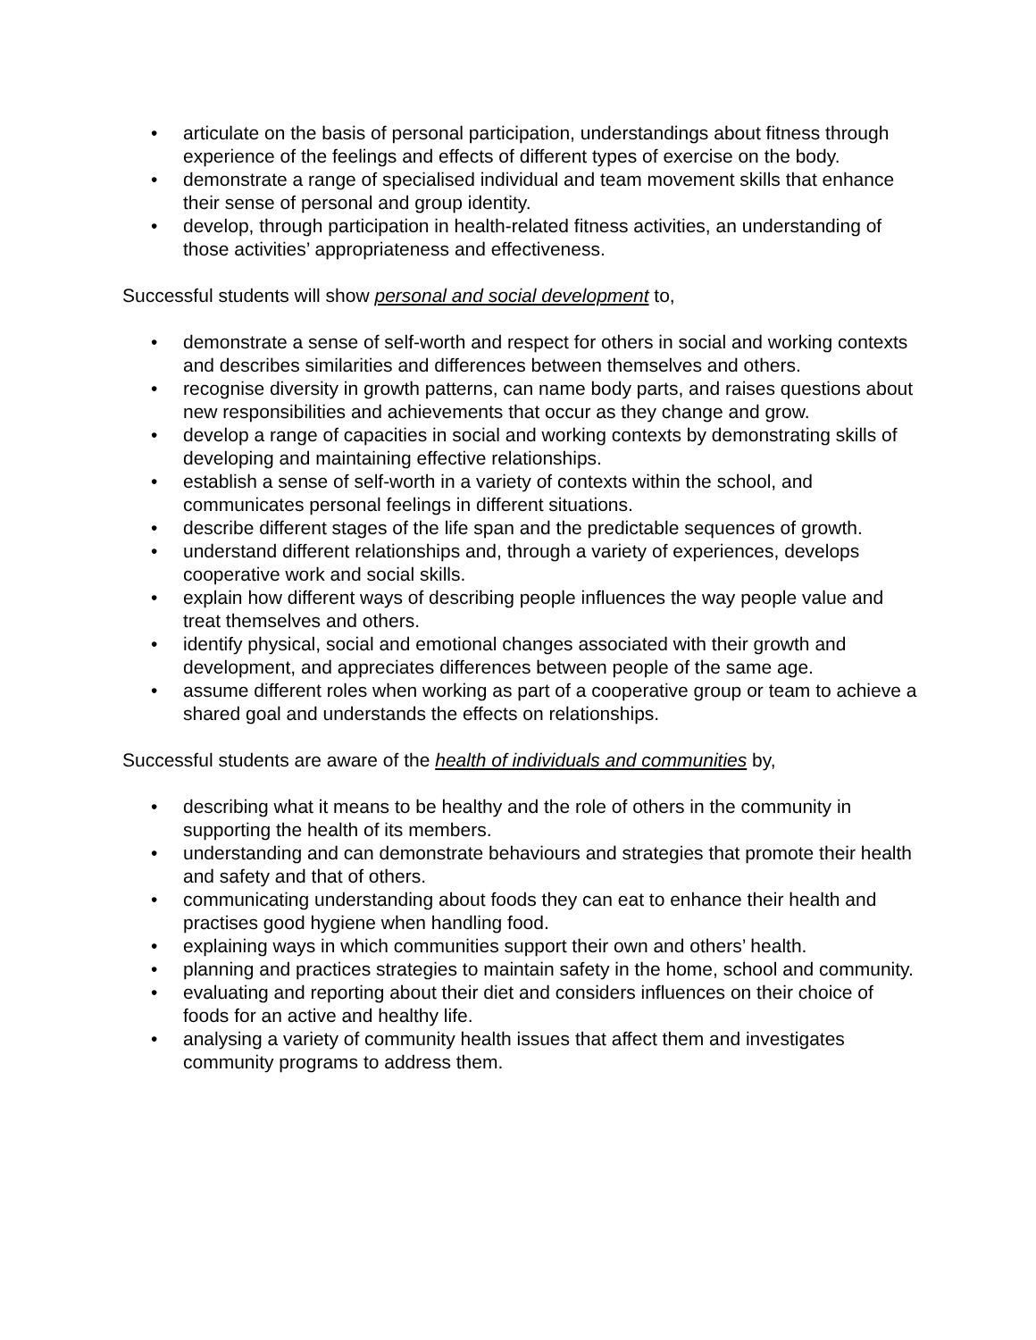• articulate on the basis of personal participation, understandings about fitness through experience of the feelings and effects of different types of exercise on the body.
• demonstrate a range of specialised individual and team movement skills that enhance their sense of personal and group identity.
• develop, through participation in health-related fitness activities, an understanding of those activities’ appropriateness and effectiveness.
Successful students will show personal and social development to,
• demonstrate a sense of self-worth and respect for others in social and working contexts and describes similarities and differences between themselves and others.
• recognise diversity in growth patterns, can name body parts, and raises questions about new responsibilities and achievements that occur as they change and grow.
• develop a range of capacities in social and working contexts by demonstrating skills of developing and maintaining effective relationships.
• establish a sense of self-worth in a variety of contexts within the school, and communicates personal feelings in different situations.
• describe different stages of the life span and the predictable sequences of growth.
• understand different relationships and, through a variety of experiences, develops cooperative work and social skills.
• explain how different ways of describing people influences the way people value and treat themselves and others.
• identify physical, social and emotional changes associated with their growth and development, and appreciates differences between people of the same age.
• assume different roles when working as part of a cooperative group or team to achieve a shared goal and understands the effects on relationships.
Successful students are aware of the health of individuals and communities by,
• describing what it means to be healthy and the role of others in the community in supporting the health of its members.
• understanding and can demonstrate behaviours and strategies that promote their health and safety and that of others.
• communicating understanding about foods they can eat to enhance their health and practises good hygiene when handling food.
• explaining ways in which communities support their own and others’ health.
• planning and practices strategies to maintain safety in the home, school and community.
• evaluating and reporting about their diet and considers influences on their choice of foods for an active and healthy life.
• analysing a variety of community health issues that affect them and investigates community programs to address them.